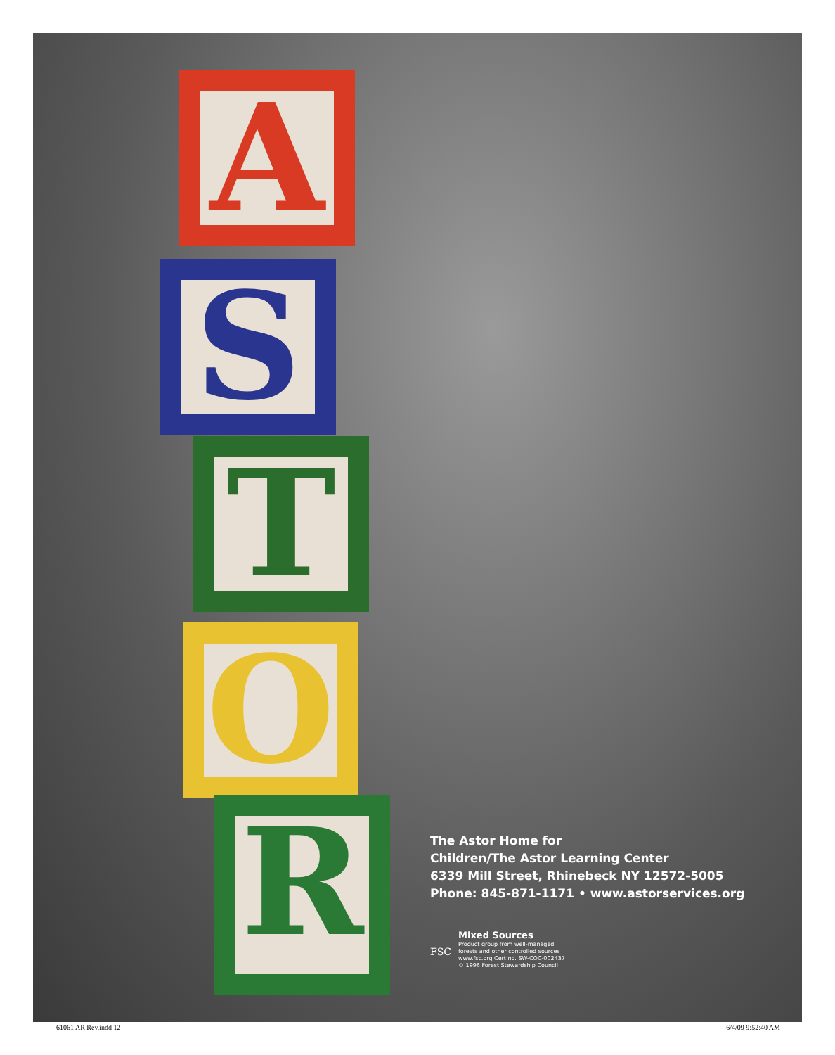A
S
T
O
R
The Astor Home for
Children/The Astor Learning Center
6339 Mill Street, Rhinebeck NY 12572-5005
Phone: 845-871-1171 • www.astorservices.org
FSC
Mixed Sources
Product group from well-managed
forests and other controlled sources
www.fsc.org Cert no. SW-COC-002437
© 1996 Forest Stewardship Council
61061 AR Rev.indd 12 6/4/09 9:52:40 AM